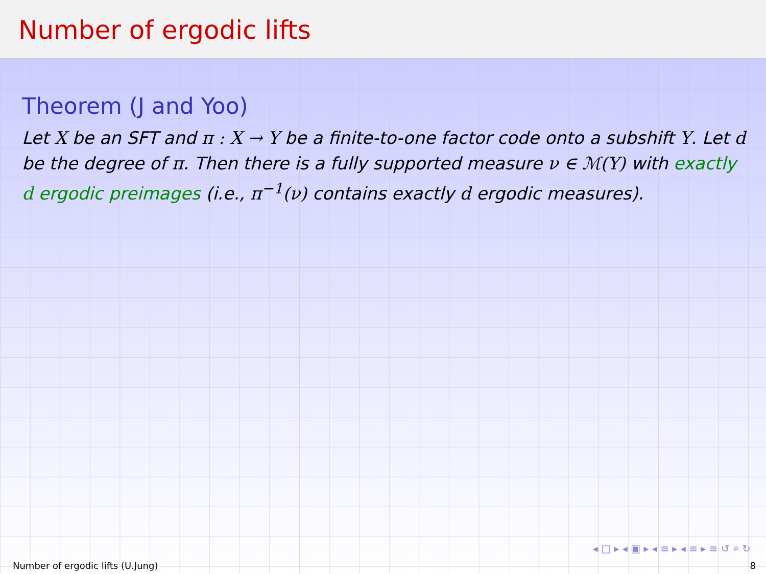Number of ergodic lifts
Theorem (J and Yoo)
Let X be an SFT and π : X → Y be a finite-to-one factor code onto a subshift Y. Let d be the degree of π. Then there is a fully supported measure ν ∈ ℳ(Y) with exactly d ergodic preimages (i.e., π<sup>−1</sup>(ν) contains exactly d ergodic measures).
◂ □ ▸ ◂ ▣ ▸ ◂ ≡ ▸ ◂ ≡ ▸ ≡ ↺ ⌕ ↻
Number of ergodic lifts (U.Jung) 8